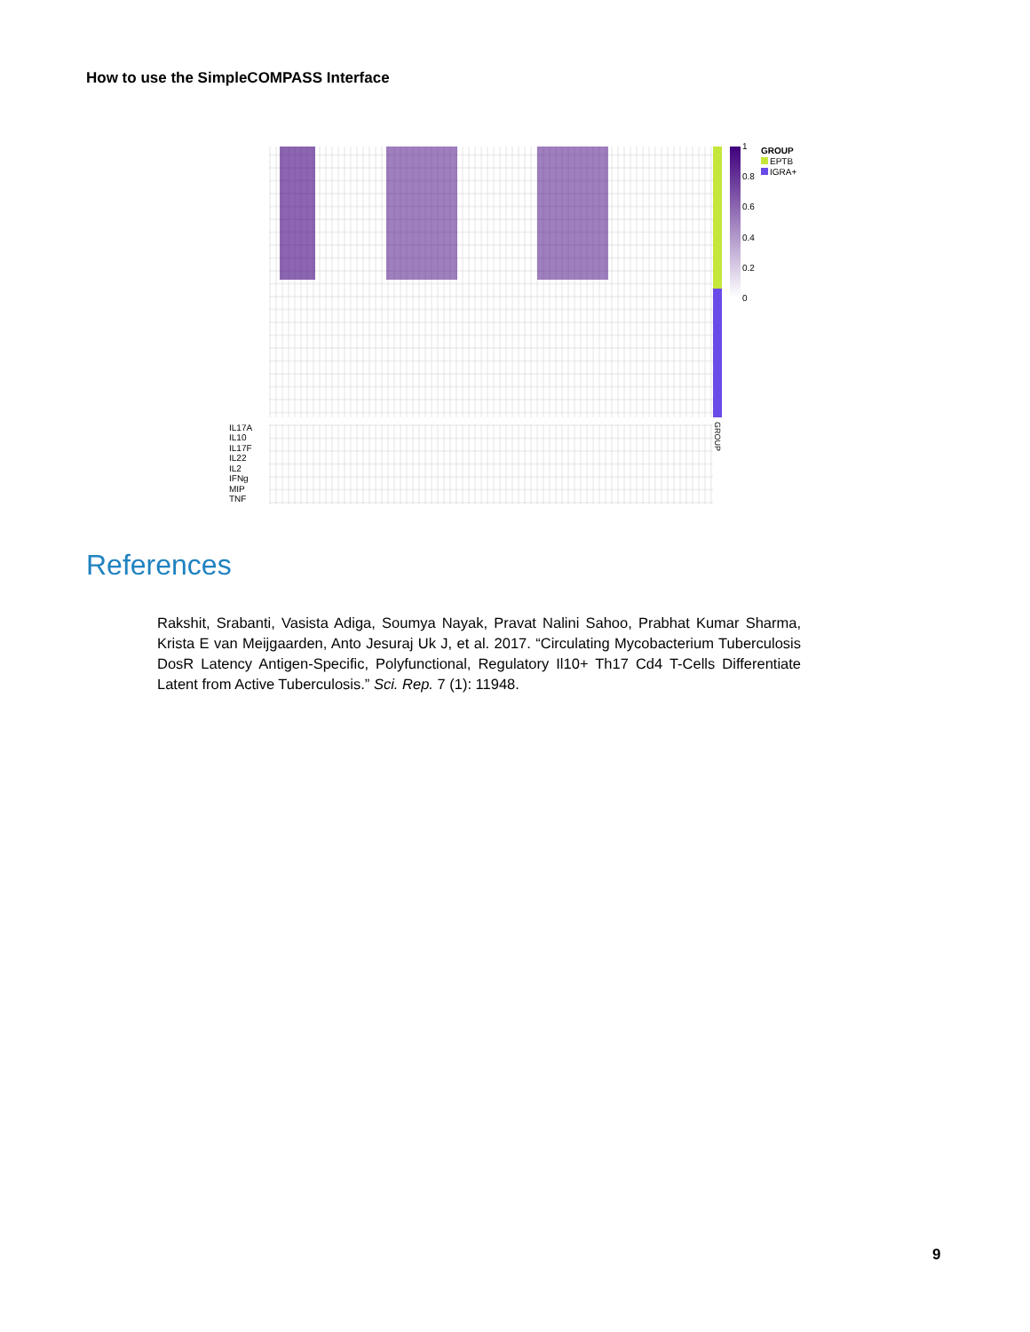How to use the SimpleCOMPASS Interface
IL17A
IL10
IL17F
IL22
IL2
IFNg
MIP
TNF
GROUP
1
0.8
0.6
0.4
0.2
0
GROUP
EPTB
IGRA+
References
Rakshit, Srabanti, Vasista Adiga, Soumya Nayak, Pravat Nalini Sahoo, Prabhat Kumar Sharma, Krista E van Meijgaarden, Anto Jesuraj Uk J, et al. 2017. “Circulating Mycobacterium Tuberculosis DosR Latency Antigen-Specific, Polyfunctional, Regulatory Il10+ Th17 Cd4 T-Cells Differentiate Latent from Active Tuberculosis.” Sci. Rep. 7 (1): 11948.
9